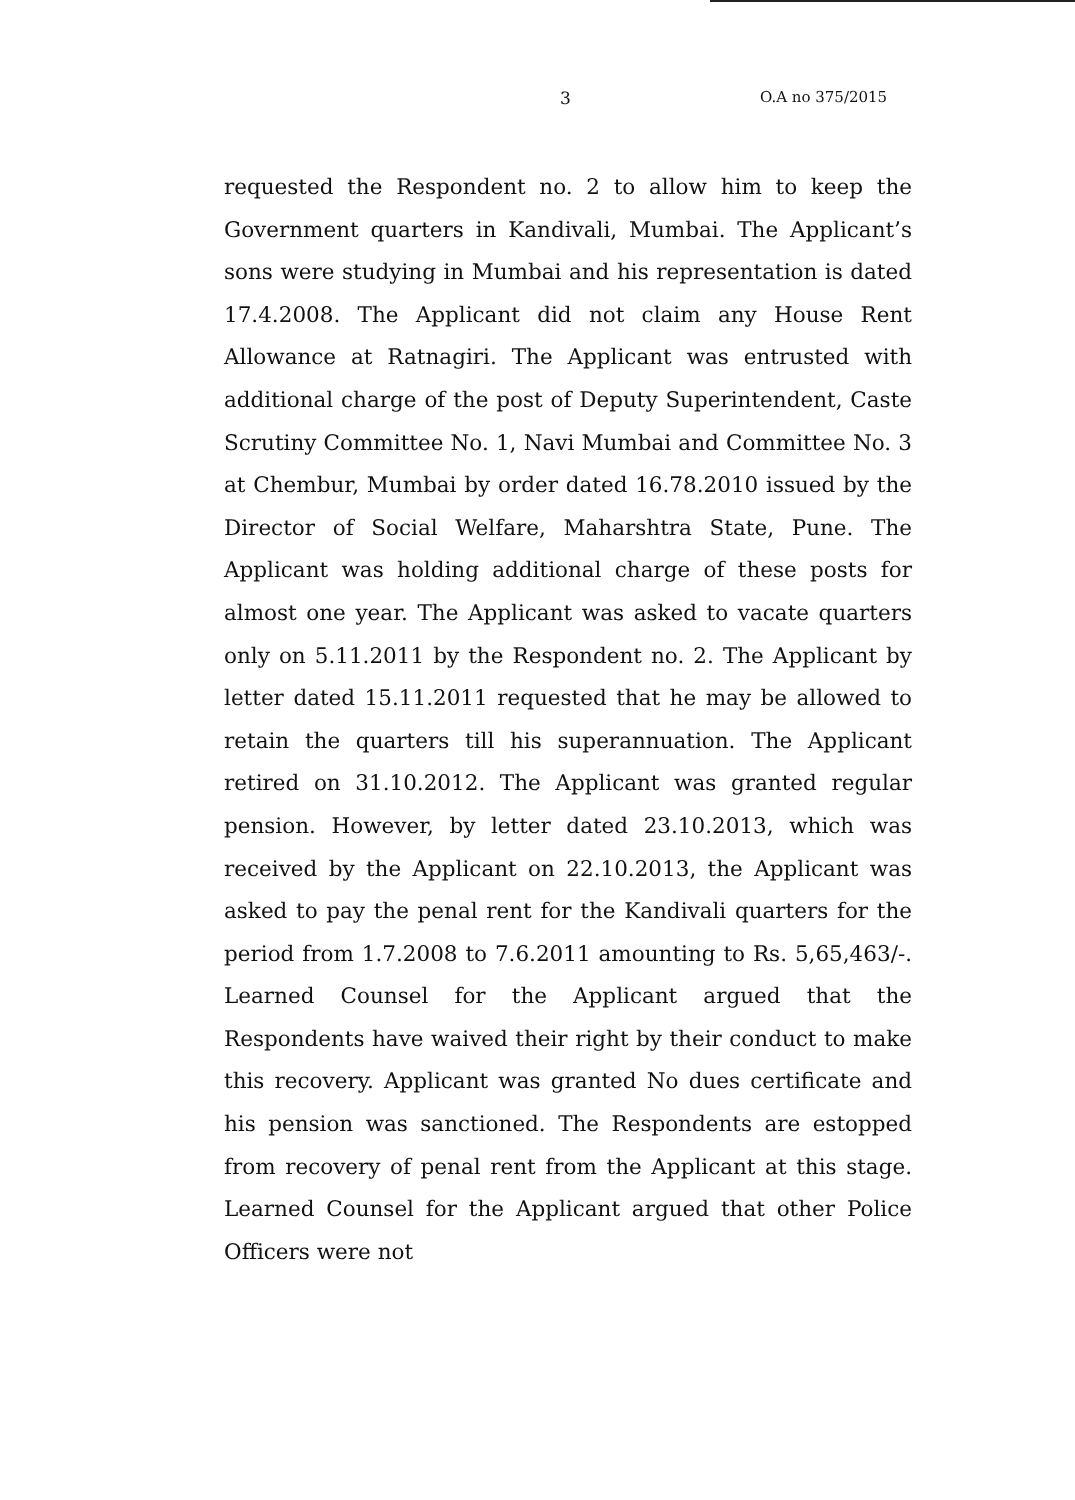3 O.A no 375/2015
requested the Respondent no. 2 to allow him to keep the Government quarters in Kandivali, Mumbai. The Applicant’s sons were studying in Mumbai and his representation is dated 17.4.2008. The Applicant did not claim any House Rent Allowance at Ratnagiri. The Applicant was entrusted with additional charge of the post of Deputy Superintendent, Caste Scrutiny Committee No. 1, Navi Mumbai and Committee No. 3 at Chembur, Mumbai by order dated 16.78.2010 issued by the Director of Social Welfare, Maharshtra State, Pune. The Applicant was holding additional charge of these posts for almost one year. The Applicant was asked to vacate quarters only on 5.11.2011 by the Respondent no. 2. The Applicant by letter dated 15.11.2011 requested that he may be allowed to retain the quarters till his superannuation. The Applicant retired on 31.10.2012. The Applicant was granted regular pension. However, by letter dated 23.10.2013, which was received by the Applicant on 22.10.2013, the Applicant was asked to pay the penal rent for the Kandivali quarters for the period from 1.7.2008 to 7.6.2011 amounting to Rs. 5,65,463/-. Learned Counsel for the Applicant argued that the Respondents have waived their right by their conduct to make this recovery. Applicant was granted No dues certificate and his pension was sanctioned. The Respondents are estopped from recovery of penal rent from the Applicant at this stage. Learned Counsel for the Applicant argued that other Police Officers were not